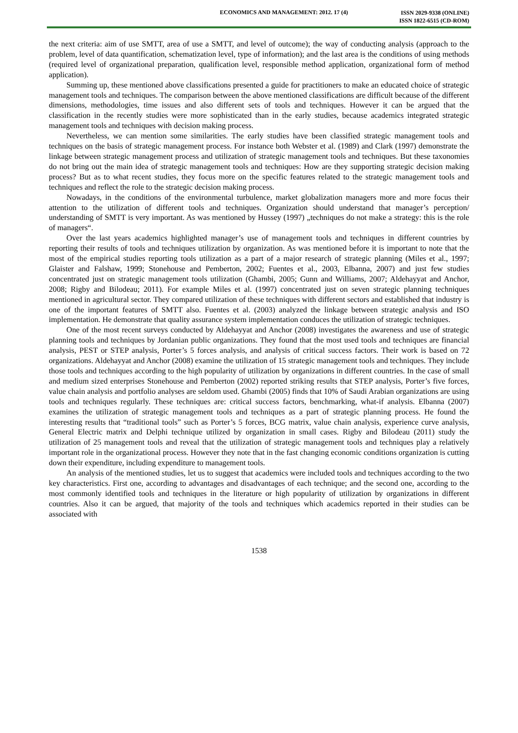ECONOMICS AND MANAGEMENT: 2012. 17 (4)
ISSN 2029-9338 (ONLINE)
ISSN 1822-6515 (CD-ROM)
the next criteria: aim of use SMTT, area of use a SMTT, and level of outcome); the way of conducting analysis (approach to the problem, level of data quantification, schematization level, type of information); and the last area is the conditions of using methods (required level of organizational preparation, qualification level, responsible method application, organizational form of method application).
Summing up, these mentioned above classifications presented a guide for practitioners to make an educated choice of strategic management tools and techniques. The comparison between the above mentioned classifications are difficult because of the different dimensions, methodologies, time issues and also different sets of tools and techniques. However it can be argued that the classification in the recently studies were more sophisticated than in the early studies, because academics integrated strategic management tools and techniques with decision making process.
Nevertheless, we can mention some similarities. The early studies have been classified strategic management tools and techniques on the basis of strategic management process. For instance both Webster et al. (1989) and Clark (1997) demonstrate the linkage between strategic management process and utilization of strategic management tools and techniques. But these taxonomies do not bring out the main idea of strategic management tools and techniques: How are they supporting strategic decision making process? But as to what recent studies, they focus more on the specific features related to the strategic management tools and techniques and reflect the role to the strategic decision making process.
Nowadays, in the conditions of the environmental turbulence, market globalization managers more and more focus their attention to the utilization of different tools and techniques. Organization should understand that manager’s perception/ understanding of SMTT is very important. As was mentioned by Hussey (1997) „techniques do not make a strategy: this is the role of managers“.
Over the last years academics highlighted manager’s use of management tools and techniques in different countries by reporting their results of tools and techniques utilization by organization. As was mentioned before it is important to note that the most of the empirical studies reporting tools utilization as a part of a major research of strategic planning (Miles et al., 1997; Glaister and Falshaw, 1999; Stonehouse and Pemberton, 2002; Fuentes et al., 2003, Elbanna, 2007) and just few studies concentrated just on strategic management tools utilization (Ghambi, 2005; Gunn and Williams, 2007; Aldehayyat and Anchor, 2008; Rigby and Bilodeau; 2011). For example Miles et al. (1997) concentrated just on seven strategic planning techniques mentioned in agricultural sector. They compared utilization of these techniques with different sectors and established that industry is one of the important features of SMTT also. Fuentes et al. (2003) analyzed the linkage between strategic analysis and ISO implementation. He demonstrate that quality assurance system implementation conduces the utilization of strategic techniques.
One of the most recent surveys conducted by Aldehayyat and Anchor (2008) investigates the awareness and use of strategic planning tools and techniques by Jordanian public organizations. They found that the most used tools and techniques are financial analysis, PEST or STEP analysis, Porter’s 5 forces analysis, and analysis of critical success factors. Their work is based on 72 organizations. Aldehayyat and Anchor (2008) examine the utilization of 15 strategic management tools and techniques. They include those tools and techniques according to the high popularity of utilization by organizations in different countries. In the case of small and medium sized enterprises Stonehouse and Pemberton (2002) reported striking results that STEP analysis, Porter’s five forces, value chain analysis and portfolio analyses are seldom used. Ghambi (2005) finds that 10% of Saudi Arabian organizations are using tools and techniques regularly. These techniques are: critical success factors, benchmarking, what-if analysis. Elbanna (2007) examines the utilization of strategic management tools and techniques as a part of strategic planning process. He found the interesting results that “traditional tools” such as Porter’s 5 forces, BCG matrix, value chain analysis, experience curve analysis, General Electric matrix and Delphi technique utilized by organization in small cases. Rigby and Bilodeau (2011) study the utilization of 25 management tools and reveal that the utilization of strategic management tools and techniques play a relatively important role in the organizational process. However they note that in the fast changing economic conditions organization is cutting down their expenditure, including expenditure to management tools.
An analysis of the mentioned studies, let us to suggest that academics were included tools and techniques according to the two key characteristics. First one, according to advantages and disadvantages of each technique; and the second one, according to the most commonly identified tools and techniques in the literature or high popularity of utilization by organizations in different countries. Also it can be argued, that majority of the tools and techniques which academics reported in their studies can be associated with
1538